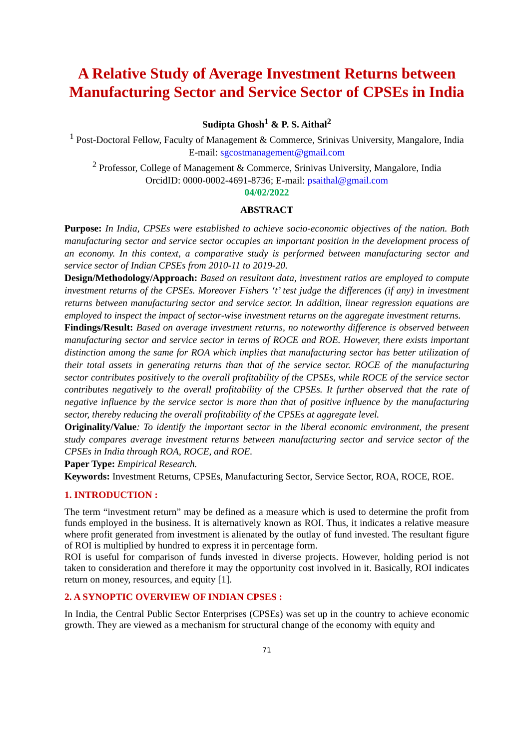A Relative Study of Average Investment Returns between Manufacturing Sector and Service Sector of CPSEs in India
Sudipta Ghosh<sup>1</sup> & P. S. Aithal<sup>2</sup>
<sup>1</sup> Post-Doctoral Fellow, Faculty of Management & Commerce, Srinivas University, Mangalore, India
E-mail: sgcostmanagement@gmail.com
<sup>2</sup> Professor, College of Management & Commerce, Srinivas University, Mangalore, India
OrcidID: 0000-0002-4691-8736; E-mail: psaithal@gmail.com
04/02/2022
ABSTRACT
Purpose: In India, CPSEs were established to achieve socio-economic objectives of the nation. Both manufacturing sector and service sector occupies an important position in the development process of an economy. In this context, a comparative study is performed between manufacturing sector and service sector of Indian CPSEs from 2010-11 to 2019-20.
Design/Methodology/Approach: Based on resultant data, investment ratios are employed to compute investment returns of the CPSEs. Moreover Fishers ‘t’ test judge the differences (if any) in investment returns between manufacturing sector and service sector. In addition, linear regression equations are employed to inspect the impact of sector-wise investment returns on the aggregate investment returns.
Findings/Result: Based on average investment returns, no noteworthy difference is observed between manufacturing sector and service sector in terms of ROCE and ROE. However, there exists important distinction among the same for ROA which implies that manufacturing sector has better utilization of their total assets in generating returns than that of the service sector. ROCE of the manufacturing sector contributes positively to the overall profitability of the CPSEs, while ROCE of the service sector contributes negatively to the overall profitability of the CPSEs. It further observed that the rate of negative influence by the service sector is more than that of positive influence by the manufacturing sector, thereby reducing the overall profitability of the CPSEs at aggregate level.
Originality/Value: To identify the important sector in the liberal economic environment, the present study compares average investment returns between manufacturing sector and service sector of the CPSEs in India through ROA, ROCE, and ROE.
Paper Type: Empirical Research.
Keywords: Investment Returns, CPSEs, Manufacturing Sector, Service Sector, ROA, ROCE, ROE.
1. INTRODUCTION :
The term “investment return” may be defined as a measure which is used to determine the profit from funds employed in the business. It is alternatively known as ROI. Thus, it indicates a relative measure where profit generated from investment is alienated by the outlay of fund invested. The resultant figure of ROI is multiplied by hundred to express it in percentage form.
ROI is useful for comparison of funds invested in diverse projects. However, holding period is not taken to consideration and therefore it may the opportunity cost involved in it. Basically, ROI indicates return on money, resources, and equity [1].
2. A SYNOPTIC OVERVIEW OF INDIAN CPSES :
In India, the Central Public Sector Enterprises (CPSEs) was set up in the country to achieve economic growth. They are viewed as a mechanism for structural change of the economy with equity and
71